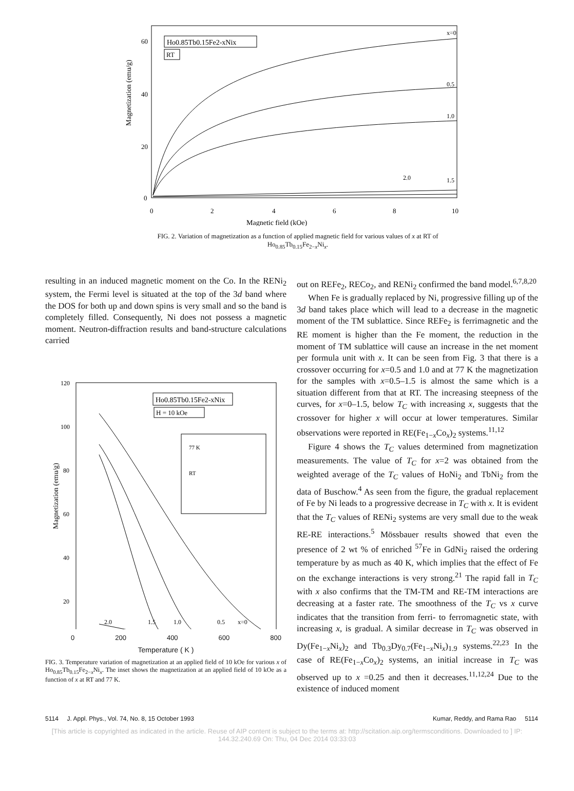Magnetization (emu/g)
60
40
20
0
0
2
4
6
8
10
Magnetic field (kOe)
Ho0.85Tb0.15Fe2-xNix
RT
x=0
0.5
1.0
2.0
1.5
FIG. 2. Variation of magnetization as a function of applied magnetic field for various values of x at RT of Ho<sub>0.85</sub>Tb<sub>0.15</sub>Fe<sub>2−x</sub>Ni<sub>x</sub>.
resulting in an induced magnetic moment on the Co. In the RENi<sub>2</sub> system, the Fermi level is situated at the top of the 3d band where the DOS for both up and down spins is very small and so the band is completely filled. Consequently, Ni does not possess a magnetic moment. Neutron-diffraction results and band-structure calculations carried
Magnetization (emu/g)
120
100
80
60
40
20
Ho0.85Tb0.15Fe2-xNix
H = 10 kOe
77 K
RT
2.0
1.5
1.0
0.5
x=0
0 200 400 600 800
Temperature ( K )
FIG. 3. Temperature variation of magnetization at an applied field of 10 kOe for various x of Ho<sub>0.85</sub>Tb<sub>0.15</sub>Fe<sub>2−x</sub>Ni<sub>x</sub>. The inset shows the magnetization at an applied field of 10 kOe as a function of x at RT and 77 K.
out on REFe<sub>2</sub>, RECo<sub>2</sub>, and RENi<sub>2</sub> confirmed the band model.<sup>6,7,8,20</sup>
When Fe is gradually replaced by Ni, progressive filling up of the 3d band takes place which will lead to a decrease in the magnetic moment of the TM sublattice. Since REFe<sub>2</sub> is ferrimagnetic and the RE moment is higher than the Fe moment, the reduction in the moment of TM sublattice will cause an increase in the net moment per formula unit with x. It can be seen from Fig. 3 that there is a crossover occurring for x=0.5 and 1.0 and at 77 K the magnetization for the samples with x=0.5–1.5 is almost the same which is a situation different from that at RT. The increasing steepness of the curves, for x=0–1.5, below T<sub>C</sub> with increasing x, suggests that the crossover for higher x will occur at lower temperatures. Similar observations were reported in RE(Fe<sub>1−x</sub>Co<sub>x</sub>)<sub>2</sub> systems.<sup>11,12</sup>
Figure 4 shows the T<sub>C</sub> values determined from magnetization measurements. The value of T<sub>C</sub> for x=2 was obtained from the weighted average of the T<sub>C</sub> values of HoNi<sub>2</sub> and TbNi<sub>2</sub> from the data of Buschow.<sup>4</sup> As seen from the figure, the gradual replacement of Fe by Ni leads to a progressive decrease in T<sub>C</sub> with x. It is evident that the T<sub>C</sub> values of RENi<sub>2</sub> systems are very small due to the weak RE-RE interactions.<sup>5</sup> Mössbauer results showed that even the presence of 2 wt % of enriched <sup>57</sup>Fe in GdNi<sub>2</sub> raised the ordering temperature by as much as 40 K, which implies that the effect of Fe on the exchange interactions is very strong.<sup>21</sup> The rapid fall in T<sub>C</sub> with x also confirms that the TM-TM and RE-TM interactions are decreasing at a faster rate. The smoothness of the T<sub>C</sub> vs x curve indicates that the transition from ferri- to ferromagnetic state, with increasing x, is gradual. A similar decrease in T<sub>C</sub> was observed in Dy(Fe<sub>1−x</sub>Ni<sub>x</sub>)<sub>2</sub> and Tb<sub>0.3</sub>Dy<sub>0.7</sub>(Fe<sub>1−x</sub>Ni<sub>x</sub>)<sub>1.9</sub> systems.<sup>22,23</sup> In the case of RE(Fe<sub>1−x</sub>Co<sub>x</sub>)<sub>2</sub> systems, an initial increase in T<sub>C</sub> was observed up to x =0.25 and then it decreases.<sup>11,12,24</sup> Due to the existence of induced moment
5114 J. Appl. Phys., Vol. 74, No. 8, 15 October 1993 Kumar, Reddy, and Rama Rao 5114
[This article is copyrighted as indicated in the article. Reuse of AIP content is subject to the terms at: http://scitation.aip.org/termsconditions. Downloaded to ] IP:
144.32.240.69 On: Thu, 04 Dec 2014 03:33:03